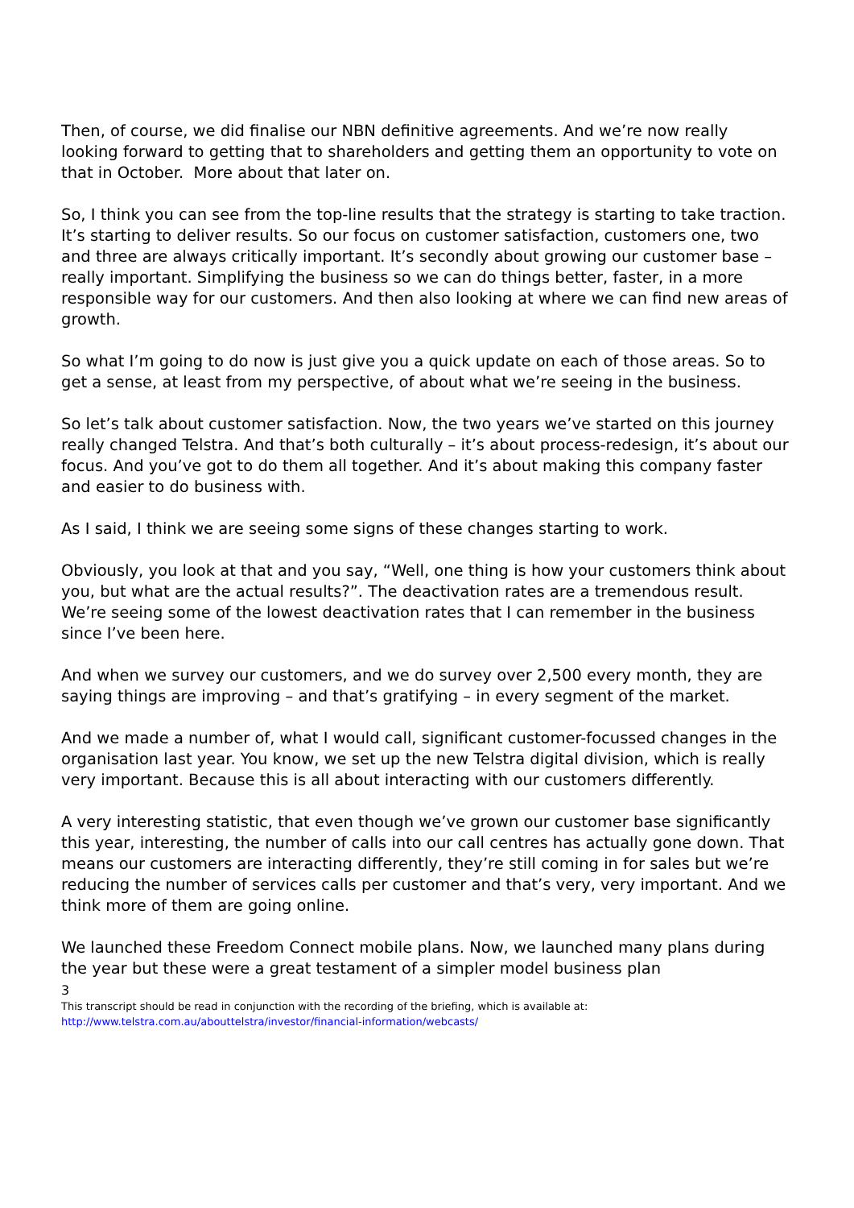Then, of course, we did finalise our NBN definitive agreements. And we’re now really looking forward to getting that to shareholders and getting them an opportunity to vote on that in October. More about that later on.
So, I think you can see from the top-line results that the strategy is starting to take traction. It’s starting to deliver results. So our focus on customer satisfaction, customers one, two and three are always critically important. It’s secondly about growing our customer base – really important. Simplifying the business so we can do things better, faster, in a more responsible way for our customers. And then also looking at where we can find new areas of growth.
So what I’m going to do now is just give you a quick update on each of those areas. So to get a sense, at least from my perspective, of about what we’re seeing in the business.
So let’s talk about customer satisfaction. Now, the two years we’ve started on this journey really changed Telstra. And that’s both culturally – it’s about process-redesign, it’s about our focus. And you’ve got to do them all together. And it’s about making this company faster and easier to do business with.
As I said, I think we are seeing some signs of these changes starting to work.
Obviously, you look at that and you say, “Well, one thing is how your customers think about you, but what are the actual results?”. The deactivation rates are a tremendous result. We’re seeing some of the lowest deactivation rates that I can remember in the business since I’ve been here.
And when we survey our customers, and we do survey over 2,500 every month, they are saying things are improving – and that’s gratifying – in every segment of the market.
And we made a number of, what I would call, significant customer-focussed changes in the organisation last year. You know, we set up the new Telstra digital division, which is really very important. Because this is all about interacting with our customers differently.
A very interesting statistic, that even though we’ve grown our customer base significantly this year, interesting, the number of calls into our call centres has actually gone down. That means our customers are interacting differently, they’re still coming in for sales but we’re reducing the number of services calls per customer and that’s very, very important. And we think more of them are going online.
We launched these Freedom Connect mobile plans. Now, we launched many plans during the year but these were a great testament of a simpler model business plan
3
This transcript should be read in conjunction with the recording of the briefing, which is available at:
http://www.telstra.com.au/abouttelstra/investor/financial-information/webcasts/